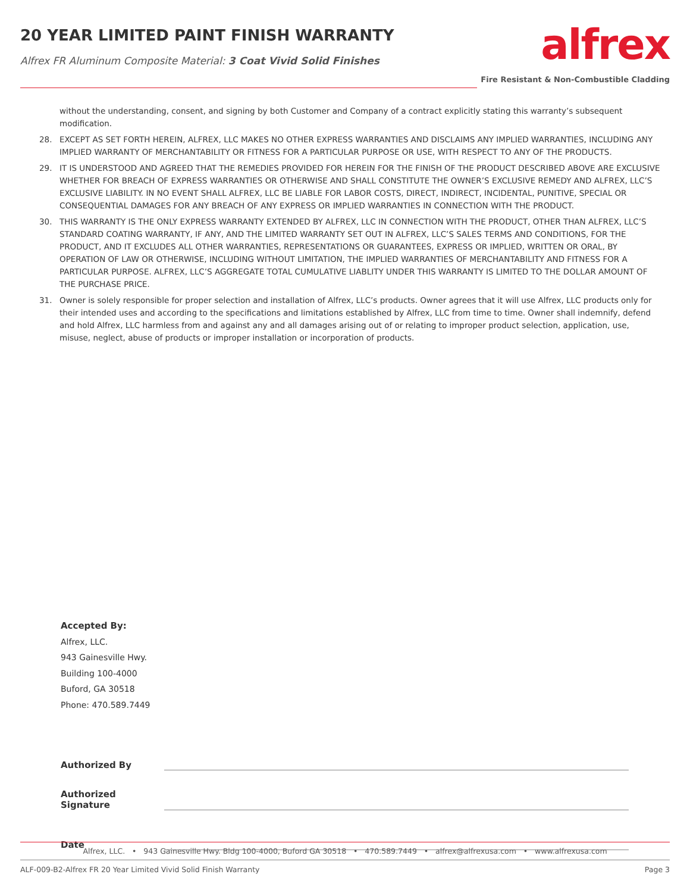20 YEAR LIMITED PAINT FINISH WARRANTY
Alfrex FR Aluminum Composite Material: 3 Coat Vivid Solid Finishes
alfrex
Fire Resistant & Non-Combustible Cladding
without the understanding, consent, and signing by both Customer and Company of a contract explicitly stating this warranty’s subsequent modification.
28. EXCEPT AS SET FORTH HEREIN, ALFREX, LLC MAKES NO OTHER EXPRESS WARRANTIES AND DISCLAIMS ANY IMPLIED WARRANTIES, INCLUDING ANY IMPLIED WARRANTY OF MERCHANTABILITY OR FITNESS FOR A PARTICULAR PURPOSE OR USE, WITH RESPECT TO ANY OF THE PRODUCTS.
29. IT IS UNDERSTOOD AND AGREED THAT THE REMEDIES PROVIDED FOR HEREIN FOR THE FINISH OF THE PRODUCT DESCRIBED ABOVE ARE EXCLUSIVE WHETHER FOR BREACH OF EXPRESS WARRANTIES OR OTHERWISE AND SHALL CONSTITUTE THE OWNER’S EXCLUSIVE REMEDY AND ALFREX, LLC’S EXCLUSIVE LIABILITY. IN NO EVENT SHALL ALFREX, LLC BE LIABLE FOR LABOR COSTS, DIRECT, INDIRECT, INCIDENTAL, PUNITIVE, SPECIAL OR CONSEQUENTIAL DAMAGES FOR ANY BREACH OF ANY EXPRESS OR IMPLIED WARRANTIES IN CONNECTION WITH THE PRODUCT.
30. THIS WARRANTY IS THE ONLY EXPRESS WARRANTY EXTENDED BY ALFREX, LLC IN CONNECTION WITH THE PRODUCT, OTHER THAN ALFREX, LLC’S STANDARD COATING WARRANTY, IF ANY, AND THE LIMITED WARRANTY SET OUT IN ALFREX, LLC’S SALES TERMS AND CONDITIONS, FOR THE PRODUCT, AND IT EXCLUDES ALL OTHER WARRANTIES, REPRESENTATIONS OR GUARANTEES, EXPRESS OR IMPLIED, WRITTEN OR ORAL, BY OPERATION OF LAW OR OTHERWISE, INCLUDING WITHOUT LIMITATION, THE IMPLIED WARRANTIES OF MERCHANTABILITY AND FITNESS FOR A PARTICULAR PURPOSE. ALFREX, LLC’S AGGREGATE TOTAL CUMULATIVE LIABLITY UNDER THIS WARRANTY IS LIMITED TO THE DOLLAR AMOUNT OF THE PURCHASE PRICE.
31. Owner is solely responsible for proper selection and installation of Alfrex, LLC’s products. Owner agrees that it will use Alfrex, LLC products only for their intended uses and according to the specifications and limitations established by Alfrex, LLC from time to time. Owner shall indemnify, defend and hold Alfrex, LLC harmless from and against any and all damages arising out of or relating to improper product selection, application, use, misuse, neglect, abuse of products or improper installation or incorporation of products.
Accepted By:
Alfrex, LLC.
943 Gainesville Hwy.
Building 100-4000
Buford, GA 30518
Phone: 470.589.7449
Authorized By
Authorized Signature
Date
Alfrex, LLC. • 943 Gainesville Hwy. Bldg 100-4000, Buford GA 30518 • 470.589.7449 • alfrex@alfrexusa.com • www.alfrexusa.com
ALF-009-B2-Alfrex FR 20 Year Limited Vivid Solid Finish Warranty Page 3